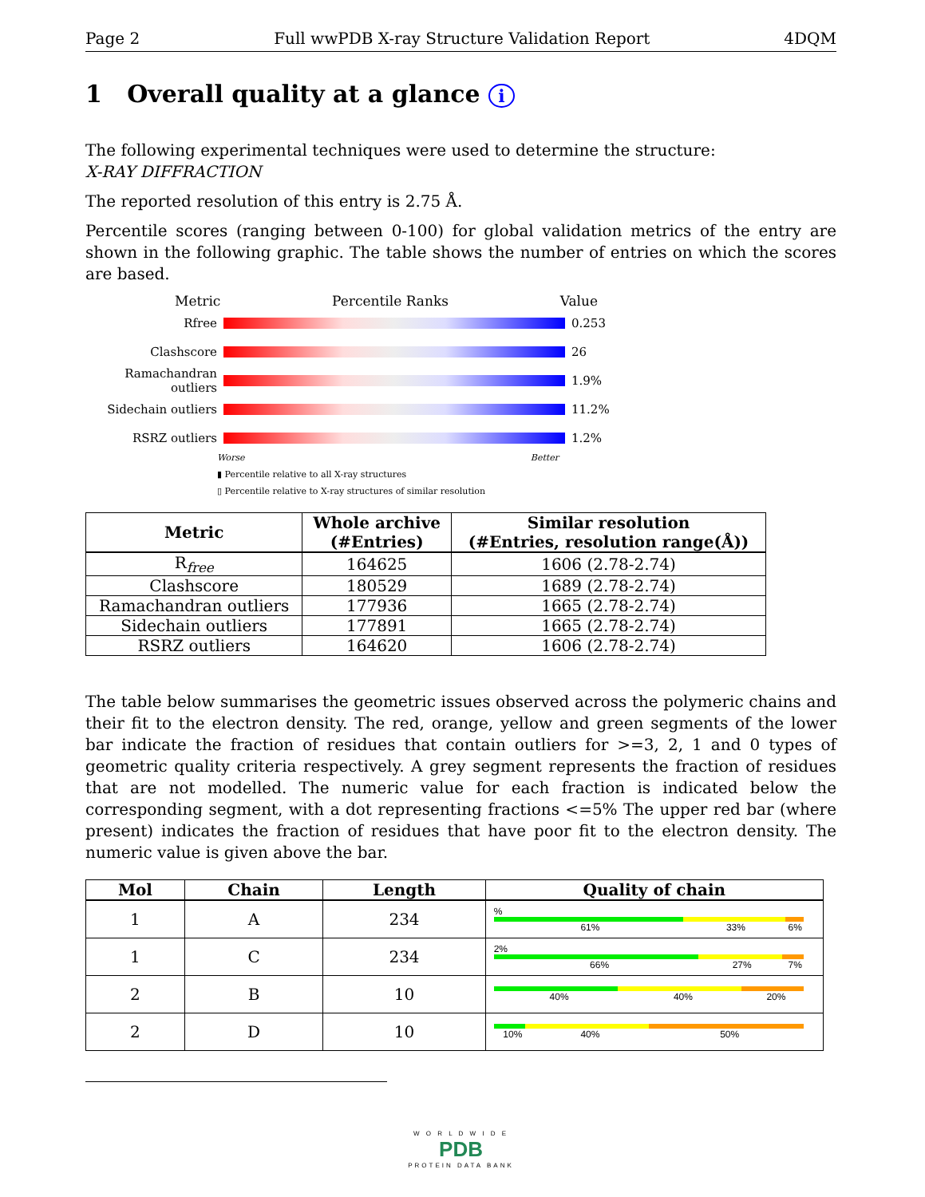Page 2 Full wwPDB X-ray Structure Validation Report 4DQM
1 Overall quality at a glance i
The following experimental techniques were used to determine the structure:
X-RAY DIFFRACTION
The reported resolution of this entry is 2.75 Å.
Percentile scores (ranging between 0-100) for global validation metrics of the entry are shown in the following graphic. The table shows the number of entries on which the scores are based.
Metric Percentile Ranks Value
Rfree 0.253
Clashscore 26
Ramachandran outliers 1.9%
Sidechain outliers 11.2%
RSRZ outliers 1.2%
Worse Better
▮ Percentile relative to all X-ray structures
▯ Percentile relative to X-ray structures of similar resolution
| Metric | Whole archive (#Entries) | Similar resolution (#Entries, resolution range(Å)) |
| --- | --- | --- |
| R<sub>free</sub> | 164625 | 1606 (2.78-2.74) |
| Clashscore | 180529 | 1689 (2.78-2.74) |
| Ramachandran outliers | 177936 | 1665 (2.78-2.74) |
| Sidechain outliers | 177891 | 1665 (2.78-2.74) |
| RSRZ outliers | 164620 | 1606 (2.78-2.74) |
The table below summarises the geometric issues observed across the polymeric chains and their fit to the electron density. The red, orange, yellow and green segments of the lower bar indicate the fraction of residues that contain outliers for >=3, 2, 1 and 0 types of geometric quality criteria respectively. A grey segment represents the fraction of residues that are not modelled. The numeric value for each fraction is indicated below the corresponding segment, with a dot representing fractions <=5% The upper red bar (where present) indicates the fraction of residues that have poor fit to the electron density. The numeric value is given above the bar.
| Mol | Chain | Length | Quality of chain |
| --- | --- | --- | --- |
| 1 | A | 234 | % 61% 33% 6% |
| 1 | C | 234 | 2% 66% 27% 7% |
| 2 | B | 10 | 40% 40% 20% |
| 2 | D | 10 | 10% 40% 50% |
W O R L D W I D E
PDB
PROTEIN DATA BANK